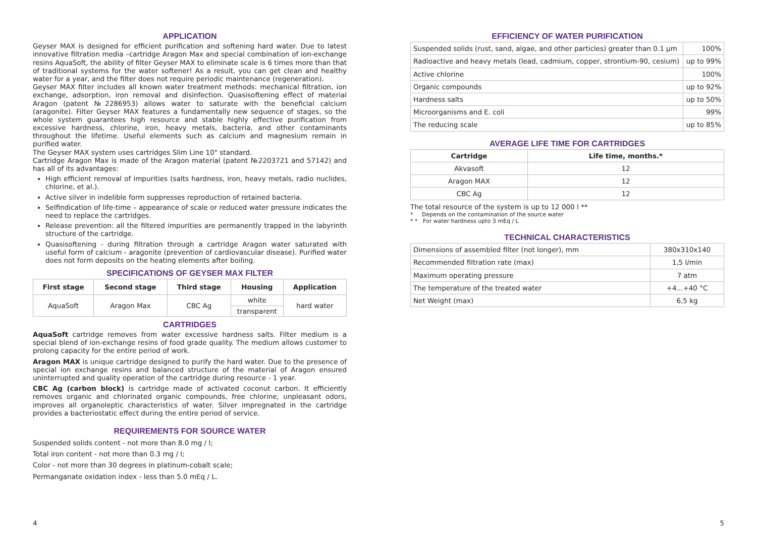APPLICATION
Geyser MAX is designed for efficient purification and softening hard water. Due to latest innovative filtration media –cartridge Aragon Max and special combination of ion-exchange resins AquaSoft, the ability of filter Geyser MAX to eliminate scale is 6 times more than that of traditional systems for the water softener! As a result, you can get clean and healthy water for a year, and the filter does not require periodic maintenance (regeneration).
Geyser MAX filter includes all known water treatment methods: mechanical filtration, ion exchange, adsorption, iron removal and disinfection. Quasisoftening effect of material Aragon (patent №2286953) allows water to saturate with the beneficial calcium (aragonite). Filter Geyser MAX features a fundamentally new sequence of stages, so the whole system guarantees high resource and stable highly effective purification from excessive hardness, chlorine, iron, heavy metals, bacteria, and other contaminants throughout the lifetime. Useful elements such as calcium and magnesium remain in purified water.
The Geyser MAX system uses cartridges Slim Line 10" standard.
Cartridge Aragon Max is made of the Aragon material (patent №2203721 and 57142) and has all of its advantages:
High efficient removal of impurities (salts hardness, iron, heavy metals, radio nuclides, chlorine, et al.).
Active silver in indelible form suppresses reproduction of retained bacteria.
Selfindication of life-time – appearance of scale or reduced water pressure indicates the need to replace the cartridges.
Release prevention: all the filtered impurities are permanently trapped in the labyrinth structure of the cartridge.
Quasisoftening - during filtration through a cartridge Aragon water saturated with useful form of calcium - aragonite (prevention of cardiovascular disease). Purified water does not form deposits on the heating elements after boiling.
SPECIFICATIONS OF GEYSER MAX FILTER
| First stage | Second stage | Third stage | Housing | Application |
| --- | --- | --- | --- | --- |
| AquaSoft | Aragon Max | CBC Ag | white | hard water |
| | | | transparent | |
CARTRIDGES
AquaSoft cartridge removes from water excessive hardness salts. Filter medium is a special blend of ion-exchange resins of food grade quality. The medium allows customer to prolong capacity for the entire period of work.
Aragon MAX is unique cartridge designed to purify the hard water. Due to the presence of special ion exchange resins and balanced structure of the material of Aragon ensured uninterrupted and quality operation of the cartridge during resource - 1 year.
CBC Ag (carbon block) is cartridge made of activated coconut carbon. It efficiently removes organic and chlorinated organic compounds, free chlorine, unpleasant odors, improves all organoleptic characteristics of water. Silver impregnated in the cartridge provides a bacteriostatic effect during the entire period of service.
REQUIREMENTS FOR SOURCE WATER
Suspended solids content - not more than 8.0 mg / l;
Total iron content - not more than 0.3 mg / l;
Color - not more than 30 degrees in platinum-cobalt scale;
Permanganate oxidation index - less than 5.0 mEq / L.
EFFICIENCY OF WATER PURIFICATION
| Suspended solids (rust, sand, algae, and other particles) greater than 0.1 µm | 100% |
| Radioactive and heavy metals (lead, cadmium, copper, strontium-90, cesium) | up to 99% |
| Active chlorine | 100% |
| Organic compounds | up to 92% |
| Hardness salts | up to 50% |
| Microorganisms and E. coli | 99% |
| The reducing scale | up to 85% |
AVERAGE LIFE TIME FOR CARTRIDGES
| Cartridge | Life time, months.* |
| --- | --- |
| Akvasoft | 12 |
| Aragon MAX | 12 |
| CBC Ag | 12 |
The total resource of the system is up to 12 000 l **
* Depends on the contamination of the source water
* * For water hardness upto 3 mEq / L
TECHNICAL CHARACTERISTICS
| Dimensions of assembled filter (not longer), mm | 380x310x140 |
| Recommended filtration rate (max) | 1,5 l/min |
| Maximum operating pressure | 7 atm |
| The temperature of the treated water | +4...+40 °C |
| Net Weight (max) | 6,5 kg |
4 5